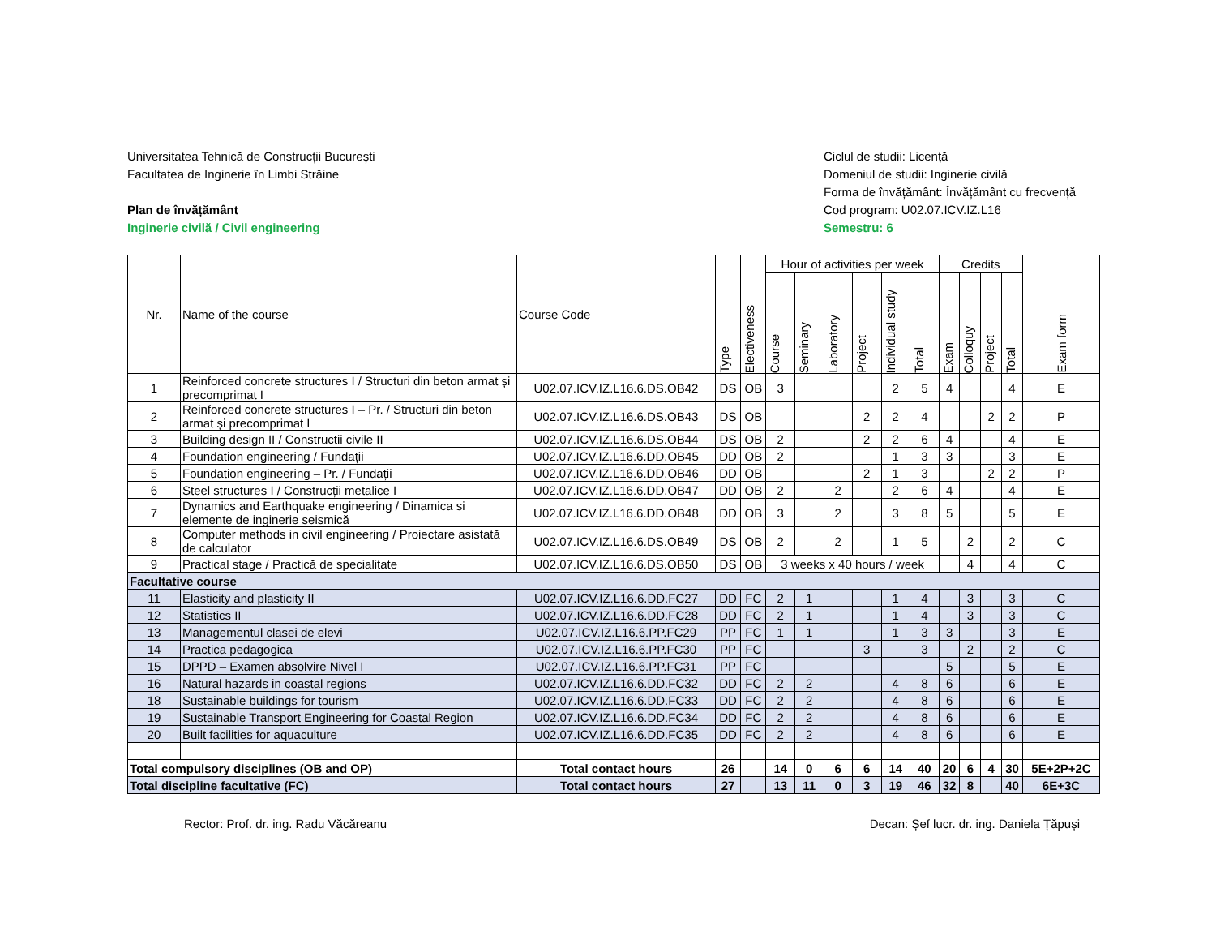Universitatea Tehnică de Construcții București
Facultatea de Inginerie în Limbi Străine
Plan de învățământ
Inginerie civilă / Civil engineering
Ciclul de studii: Licență
Domeniul de studii: Inginerie civilă
Forma de învățământ: Învățământ cu frecvență
Cod program: U02.07.ICV.IZ.L16
Semestru: 6
| Nr. | Name of the course | Course Code | Type | Electiveness | Hour of activities per week | | | | | | Credits | | | | Exam form |
| --- | --- | --- | --- | --- | --- | --- | --- | --- | --- | --- | --- | --- | --- | --- | --- |
| | | | | | Course | Seminary | Laboratory | Project | Individual study | Total | Exam | Colloquy | Project | Total | |
| 1 | Reinforced concrete structures I / Structuri din beton armat și precomprimat I | U02.07.ICV.IZ.L16.6.DS.OB42 | DS | OB | 3 | | | | 2 | 5 | 4 | | | 4 | E |
| 2 | Reinforced concrete structures I – Pr. / Structuri din beton armat și precomprimat I | U02.07.ICV.IZ.L16.6.DS.OB43 | DS | OB | | | | 2 | 2 | 4 | | | 2 | 2 | P |
| 3 | Building design II / Constructii civile II | U02.07.ICV.IZ.L16.6.DS.OB44 | DS | OB | 2 | | | 2 | 2 | 6 | 4 | | | 4 | E |
| 4 | Foundation engineering / Fundații | U02.07.ICV.IZ.L16.6.DD.OB45 | DD | OB | 2 | | | | 1 | 3 | 3 | | | 3 | E |
| 5 | Foundation engineering – Pr. / Fundații | U02.07.ICV.IZ.L16.6.DD.OB46 | DD | OB | | | | 2 | 1 | 3 | | | 2 | 2 | P |
| 6 | Steel structures I / Construcții metalice I | U02.07.ICV.IZ.L16.6.DD.OB47 | DD | OB | 2 | | 2 | | 2 | 6 | 4 | | | 4 | E |
| 7 | Dynamics and Earthquake engineering / Dinamica si elemente de inginerie seismică | U02.07.ICV.IZ.L16.6.DD.OB48 | DD | OB | 3 | | 2 | | 3 | 8 | 5 | | | 5 | E |
| 8 | Computer methods in civil engineering / Proiectare asistată de calculator | U02.07.ICV.IZ.L16.6.DS.OB49 | DS | OB | 2 | | 2 | | 1 | 5 | | 2 | | 2 | C |
| 9 | Practical stage / Practică de specialitate | U02.07.ICV.IZ.L16.6.DS.OB50 | DS | OB | 3 weeks x 40 hours / week | | | | | | | 4 | | 4 | C |
| Facultative course | | | | | | | | | | | | | | | |
| 11 | Elasticity and plasticity II | U02.07.ICV.IZ.L16.6.DD.FC27 | DD | FC | 2 | 1 | | | 1 | 4 | | 3 | | 3 | C |
| 12 | Statistics II | U02.07.ICV.IZ.L16.6.DD.FC28 | DD | FC | 2 | 1 | | | 1 | 4 | | 3 | | 3 | C |
| 13 | Managementul clasei de elevi | U02.07.ICV.IZ.L16.6.PP.FC29 | PP | FC | 1 | 1 | | | 1 | 3 | 3 | | | 3 | E |
| 14 | Practica pedagogica | U02.07.ICV.IZ.L16.6.PP.FC30 | PP | FC | | | | 3 | | 3 | | 2 | | 2 | C |
| 15 | DPPD – Examen absolvire Nivel I | U02.07.ICV.IZ.L16.6.PP.FC31 | PP | FC | | | | | | | 5 | | | 5 | E |
| 16 | Natural hazards in coastal regions | U02.07.ICV.IZ.L16.6.DD.FC32 | DD | FC | 2 | 2 | | | 4 | 8 | 6 | | | 6 | E |
| 18 | Sustainable buildings for tourism | U02.07.ICV.IZ.L16.6.DD.FC33 | DD | FC | 2 | 2 | | | 4 | 8 | 6 | | | 6 | E |
| 19 | Sustainable Transport Engineering for Coastal Region | U02.07.ICV.IZ.L16.6.DD.FC34 | DD | FC | 2 | 2 | | | 4 | 8 | 6 | | | 6 | E |
| 20 | Built facilities for aquaculture | U02.07.ICV.IZ.L16.6.DD.FC35 | DD | FC | 2 | 2 | | | 4 | 8 | 6 | | | 6 | E |
| Total compulsory disciplines (OB and OP) | | Total contact hours | 26 | | 14 | 0 | 6 | 6 | 14 | 40 | 20 | 6 | 4 | 30 | 5E+2P+2C |
| Total discipline facultative (FC) | | Total contact hours | 27 | | 13 | 11 | 0 | 3 | 19 | 46 | 32 | 8 | | 40 | 6E+3C |
Rector: Prof. dr. ing. Radu Văcăreanu
Decan: Șef lucr. dr. ing. Daniela Țăpuși